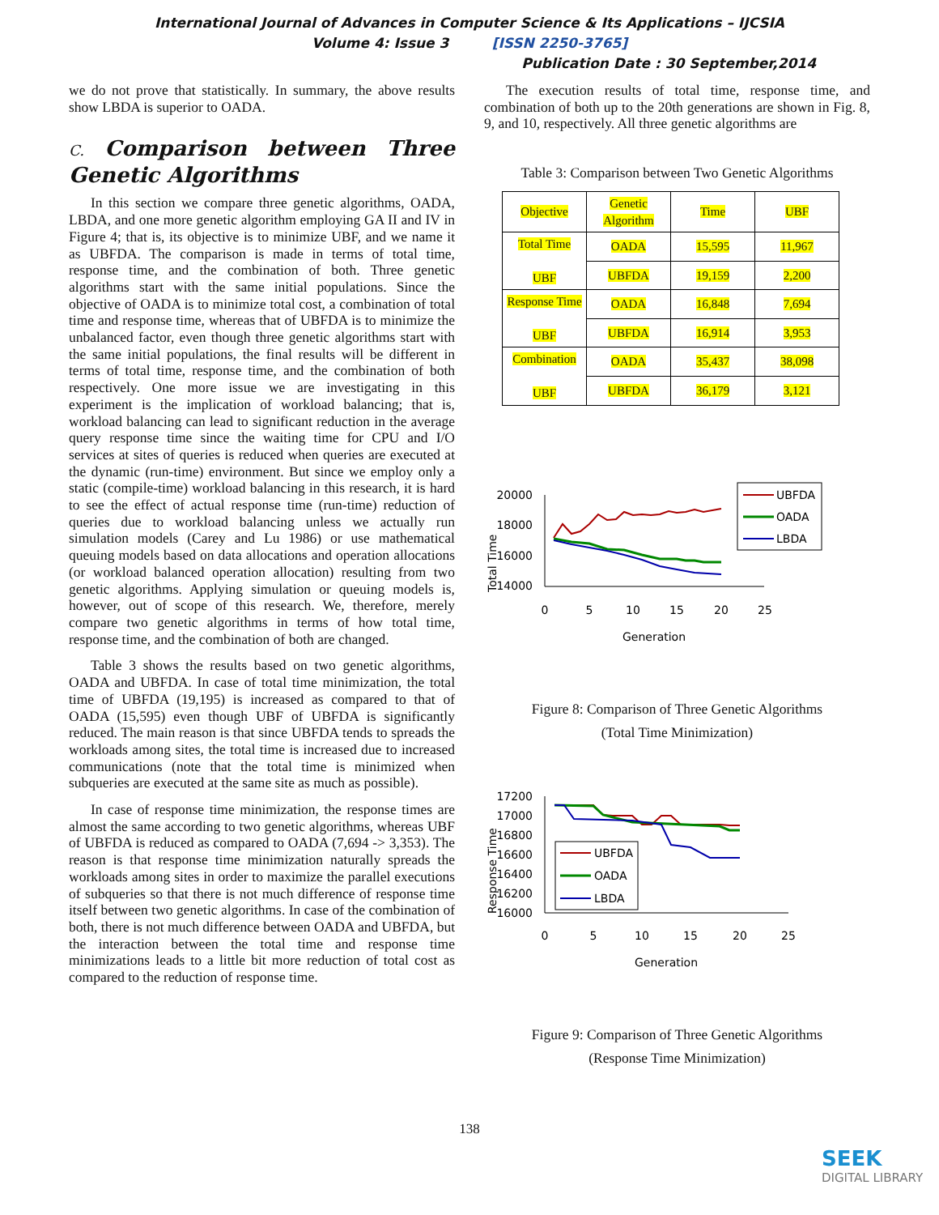International Journal of Advances in Computer Science & Its Applications – IJCSIA
Volume 4: Issue 3 [ISSN 2250-3765]
Publication Date : 30 September,2014
we do not prove that statistically. In summary, the above results show LBDA is superior to OADA.
C. Comparison between Three Genetic Algorithms
In this section we compare three genetic algorithms, OADA, LBDA, and one more genetic algorithm employing GA II and IV in Figure 4; that is, its objective is to minimize UBF, and we name it as UBFDA. The comparison is made in terms of total time, response time, and the combination of both. Three genetic algorithms start with the same initial populations. Since the objective of OADA is to minimize total cost, a combination of total time and response time, whereas that of UBFDA is to minimize the unbalanced factor, even though three genetic algorithms start with the same initial populations, the final results will be different in terms of total time, response time, and the combination of both respectively. One more issue we are investigating in this experiment is the implication of workload balancing; that is, workload balancing can lead to significant reduction in the average query response time since the waiting time for CPU and I/O services at sites of queries is reduced when queries are executed at the dynamic (run-time) environment. But since we employ only a static (compile-time) workload balancing in this research, it is hard to see the effect of actual response time (run-time) reduction of queries due to workload balancing unless we actually run simulation models (Carey and Lu 1986) or use mathematical queuing models based on data allocations and operation allocations (or workload balanced operation allocation) resulting from two genetic algorithms. Applying simulation or queuing models is, however, out of scope of this research. We, therefore, merely compare two genetic algorithms in terms of how total time, response time, and the combination of both are changed.
Table 3 shows the results based on two genetic algorithms, OADA and UBFDA. In case of total time minimization, the total time of UBFDA (19,195) is increased as compared to that of OADA (15,595) even though UBF of UBFDA is significantly reduced. The main reason is that since UBFDA tends to spreads the workloads among sites, the total time is increased due to increased communications (note that the total time is minimized when subqueries are executed at the same site as much as possible).
In case of response time minimization, the response times are almost the same according to two genetic algorithms, whereas UBF of UBFDA is reduced as compared to OADA (7,694 -> 3,353). The reason is that response time minimization naturally spreads the workloads among sites in order to maximize the parallel executions of subqueries so that there is not much difference of response time itself between two genetic algorithms. In case of the combination of both, there is not much difference between OADA and UBFDA, but the interaction between the total time and response time minimizations leads to a little bit more reduction of total cost as compared to the reduction of response time.
The execution results of total time, response time, and combination of both up to the 20th generations are shown in Fig. 8, 9, and 10, respectively. All three genetic algorithms are
Table 3: Comparison between Two Genetic Algorithms
| Objective | Genetic Algorithm | Time | UBF |
| Total Time UBF | OADA | 15,595 | 11,967 |
| | UBFDA | 19,159 | 2,200 |
| Response Time UBF | OADA | 16,848 | 7,694 |
| | UBFDA | 16,914 | 3,953 |
| Combination UBF | OADA | 35,437 | 38,098 |
| | UBFDA | 36,179 | 3,121 |
Total Time
20000
18000
16000
14000
0
5
10
15
20
25
Generation
UBFDA
OADA
LBDA
Figure 8: Comparison of Three Genetic Algorithms
(Total Time Minimization)
Response Time
17200
17000
16800
16600
16400
16200
16000
0
5
10
15
20
25
Generation
UBFDA
OADA
LBDA
Figure 9: Comparison of Three Genetic Algorithms
(Response Time Minimization)
138
SEEK
DIGITAL LIBRARY